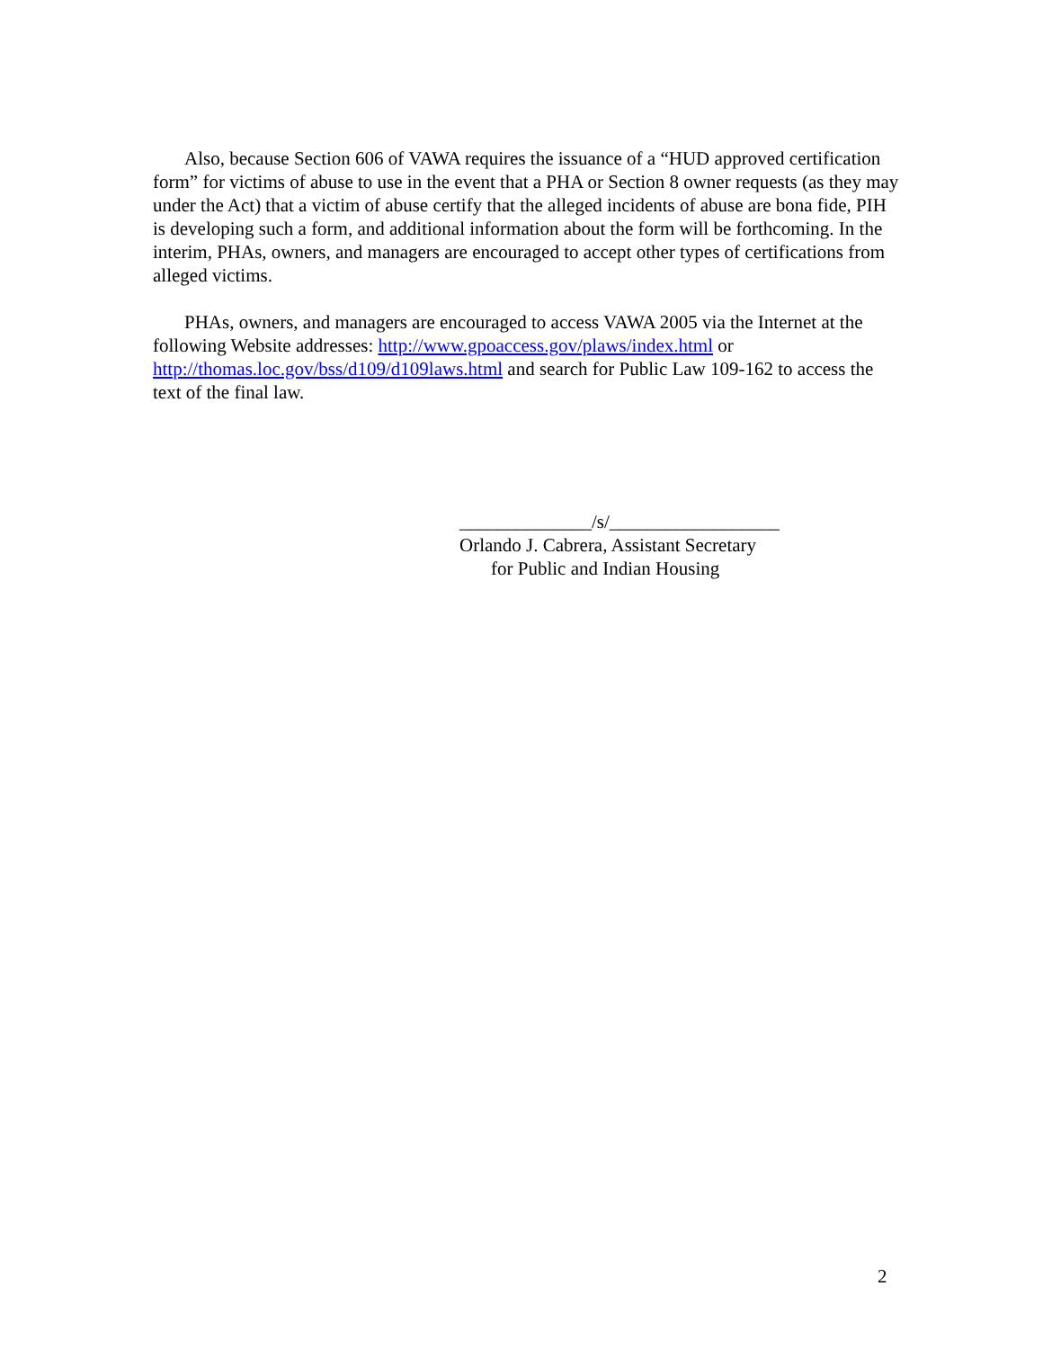Also, because Section 606 of VAWA requires the issuance of a “HUD approved certification form” for victims of abuse to use in the event that a PHA or Section 8 owner requests (as they may under the Act) that a victim of abuse certify that the alleged incidents of abuse are bona fide, PIH is developing such a form, and additional information about the form will be forthcoming. In the interim, PHAs, owners, and managers are encouraged to accept other types of certifications from alleged victims.
PHAs, owners, and managers are encouraged to access VAWA 2005 via the Internet at the following Website addresses: http://www.gpoaccess.gov/plaws/index.html or http://thomas.loc.gov/bss/d109/d109laws.html and search for Public Law 109-162 to access the text of the final law.
______________/s/__________________
Orlando J. Cabrera, Assistant Secretary
for Public and Indian Housing
2